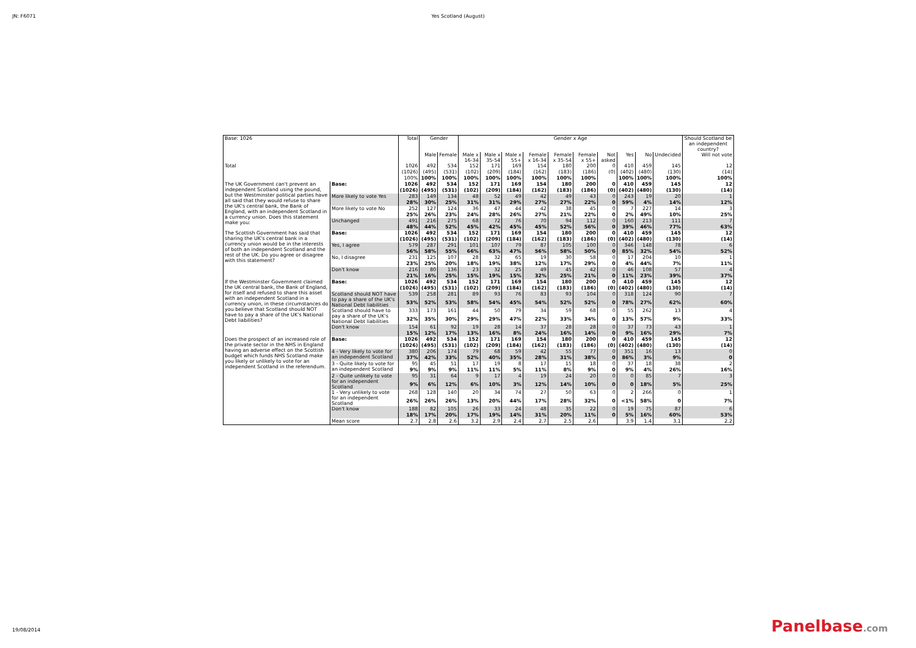JN: F6071 Yes Scotland (August)
| Base: 1026 | | Total | Gender | | Gender x Age | | | | | | | | | | Should Scotland be an independent country? |
| --- | --- | --- | --- | --- | --- | --- | --- | --- | --- | --- | --- | --- | --- | --- | --- |
| | | | Male | Female | Male x 16-34 | Male x 35-54 | Male x 55+ | Female x 16-34 | Female x 35-54 | Female x 55+ | Not asked | Yes | No | Undecided | Will not vote |
| Total | | 1026 | 492 | 534 | 152 | 171 | 169 | 154 | 180 | 200 | 0 | 410 | 459 | 145 | 12 |
| | | (1026) | (495) | (531) | (102) | (209) | (184) | (162) | (183) | (186) | (0) | (402) | (480) | (130) | (14) |
| | | 100% | 100% | 100% | 100% | 100% | 100% | 100% | 100% | 100% | | 100% | 100% | 100% | 100% |
| The UK Government can't prevent an independent Scotland using the pound, but the Westminster political parties have all said that they would refuse to share the UK's central bank, the Bank of England, with an independent Scotland in a currency union. Does this statement make you: | Base: | 1026 | 492 | 534 | 152 | 171 | 169 | 154 | 180 | 200 | 0 | 410 | 459 | 145 | 12 |
| | | (1026) | (495) | (531) | (102) | (209) | (184) | (162) | (183) | (186) | (0) | (402) | (480) | (130) | (14) |
| | More likely to vote Yes | 283 | 149 | 134 | 48 | 52 | 49 | 42 | 49 | 43 | 0 | 243 | 19 | 20 | 1 |
| | | 28% | 30% | 25% | 31% | 31% | 29% | 27% | 27% | 22% | 0 | 59% | 4% | 14% | 12% |
| | More likely to vote No | 252 | 127 | 124 | 36 | 47 | 44 | 42 | 38 | 45 | 0 | 7 | 227 | 14 | 3 |
| | | 25% | 26% | 23% | 24% | 28% | 26% | 27% | 21% | 22% | 0 | 2% | 49% | 10% | 25% |
| | Unchanged | 491 | 216 | 275 | 68 | 72 | 76 | 70 | 94 | 112 | 0 | 160 | 213 | 111 | 7 |
| | | 48% | 44% | 52% | 45% | 42% | 45% | 45% | 52% | 56% | 0 | 39% | 46% | 77% | 63% |
| The Scottish Government has said that sharing the UK's central bank in a currency union would be in the interests of both an independent Scotland and the rest of the UK. Do you agree or disagree with this statement? | Base: | 1026 | 492 | 534 | 152 | 171 | 169 | 154 | 180 | 200 | 0 | 410 | 459 | 145 | 12 |
| | | (1026) | (495) | (531) | (102) | (209) | (184) | (162) | (183) | (186) | (0) | (402) | (480) | (130) | (14) |
| | Yes, I agree | 579 | 287 | 291 | 101 | 107 | 79 | 87 | 105 | 100 | 0 | 346 | 148 | 78 | 6 |
| | | 56% | 58% | 55% | 66% | 63% | 47% | 56% | 58% | 50% | 0 | 85% | 32% | 54% | 52% |
| | No, I disagree | 231 | 125 | 107 | 28 | 32 | 65 | 19 | 30 | 58 | 0 | 17 | 204 | 10 | 1 |
| | | 23% | 25% | 20% | 18% | 19% | 38% | 12% | 17% | 29% | 0 | 4% | 44% | 7% | 11% |
| | Don't know | 216 | 80 | 136 | 23 | 32 | 25 | 49 | 45 | 42 | 0 | 46 | 108 | 57 | 4 |
| | | 21% | 16% | 25% | 15% | 19% | 15% | 32% | 25% | 21% | 0 | 11% | 23% | 39% | 37% |
| If the Westminster Government claimed the UK central bank, the Bank of England, for itself and refused to share this asset with an independent Scotland in a currency union, in these circumstances do you believe that Scotland should NOT have to pay a share of the UK's National Debt liabilities? | Base: | 1026 | 492 | 534 | 152 | 171 | 169 | 154 | 180 | 200 | 0 | 410 | 459 | 145 | 12 |
| | | (1026) | (495) | (531) | (102) | (209) | (184) | (162) | (183) | (186) | (0) | (402) | (480) | (130) | (14) |
| | Scotland should NOT have to pay a share of the UK's National Debt liabilities | 539 | 258 | 281 | 89 | 93 | 76 | 83 | 93 | 104 | 0 | 318 | 124 | 90 | 7 |
| | | 53% | 52% | 53% | 58% | 54% | 45% | 54% | 52% | 52% | 0 | 78% | 27% | 62% | 60% |
| | Scotland should have to pay a share of the UK's National Debt liabilities | 333 | 173 | 161 | 44 | 50 | 79 | 34 | 59 | 68 | 0 | 55 | 262 | 13 | 4 |
| | | 32% | 35% | 30% | 29% | 29% | 47% | 22% | 33% | 34% | 0 | 13% | 57% | 9% | 33% |
| | Don't know | 154 | 61 | 92 | 19 | 28 | 14 | 37 | 28 | 28 | 0 | 37 | 73 | 43 | 1 |
| | | 15% | 12% | 17% | 13% | 16% | 8% | 24% | 16% | 14% | 0 | 9% | 16% | 29% | 7% |
| Does the prospect of an increased role of the private sector in the NHS in England having an adverse effect on the Scottish budget which funds NHS Scotland make you likely or unlikely to vote for an independent Scotland in the referendum. | Base: | 1026 | 492 | 534 | 152 | 171 | 169 | 154 | 180 | 200 | 0 | 410 | 459 | 145 | 12 |
| | | (1026) | (495) | (531) | (102) | (209) | (184) | (162) | (183) | (186) | (0) | (402) | (480) | (130) | (14) |
| | 4 - Very likely to vote for an independent Scotland | 380 | 206 | 174 | 79 | 68 | 59 | 42 | 55 | 77 | 0 | 351 | 16 | 13 | 0 |
| | | 37% | 42% | 33% | 52% | 40% | 35% | 28% | 31% | 38% | 0 | 86% | 3% | 9% | 0 |
| | 3 - Quite likely to vote for an independent Scotland | 95 | 45 | 51 | 17 | 19 | 8 | 17 | 15 | 18 | 0 | 37 | 18 | 38 | 2 |
| | | 9% | 9% | 9% | 11% | 11% | 5% | 11% | 8% | 9% | 0 | 9% | 4% | 26% | 16% |
| | 2 - Quite unlikely to vote for an independent Scotland | 95 | 31 | 64 | 9 | 17 | 4 | 19 | 24 | 20 | 0 | 0 | 85 | 7 | 3 |
| | | 9% | 6% | 12% | 6% | 10% | 3% | 12% | 14% | 10% | 0 | 0 | 18% | 5% | 25% |
| | 1 - Very unlikely to vote for an independent Scotland | 268 | 128 | 140 | 20 | 34 | 74 | 27 | 50 | 63 | 0 | 2 | 266 | 0 | 1 |
| | | 26% | 26% | 26% | 13% | 20% | 44% | 17% | 28% | 32% | 0 | <1% | 58% | 0 | 7% |
| | Don't know | 188 | 82 | 105 | 26 | 33 | 24 | 48 | 35 | 22 | 0 | 19 | 75 | 87 | 6 |
| | | 18% | 17% | 20% | 17% | 19% | 14% | 31% | 20% | 11% | 0 | 5% | 16% | 60% | 53% |
| | Mean score | 2.7 | 2.8 | 2.6 | 3.2 | 2.9 | 2.4 | 2.7 | 2.5 | 2.6 | | 3.9 | 1.4 | 3.1 | 2.2 |
19/08/2014 Panelbase.com